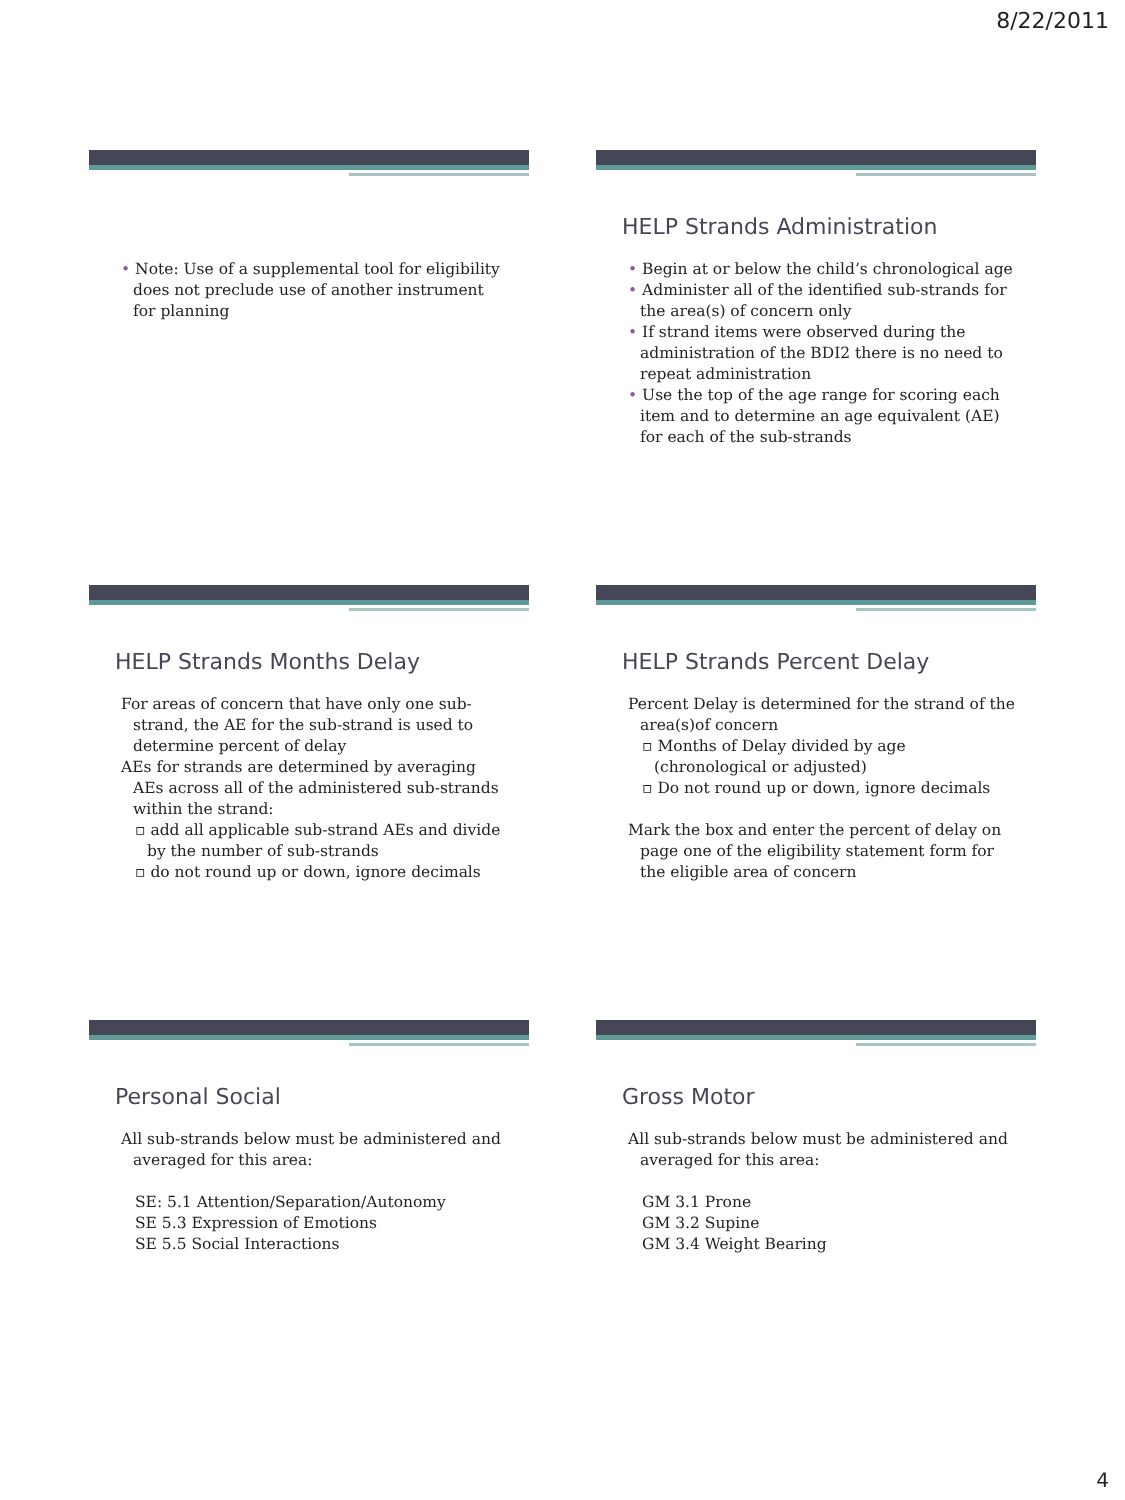8/22/2011
• Note: Use of a supplemental tool for eligibility does not preclude use of another instrument for planning
HELP Strands Administration
• Begin at or below the child’s chronological age
• Administer all of the identified sub-strands for the area(s) of concern only
• If strand items were observed during the administration of the BDI2 there is no need to repeat administration
• Use the top of the age range for scoring each item and to determine an age equivalent (AE) for each of the sub-strands
HELP Strands Months Delay
For areas of concern that have only one sub-strand, the AE for the sub-strand is used to determine percent of delay
AEs for strands are determined by averaging AEs across all of the administered sub-strands within the strand:
▫ add all applicable sub-strand AEs and divide by the number of sub-strands
▫ do not round up or down, ignore decimals
HELP Strands Percent Delay
Percent Delay is determined for the strand of the area(s)of concern
▫ Months of Delay divided by age (chronological or adjusted)
▫ Do not round up or down, ignore decimals
Mark the box and enter the percent of delay on page one of the eligibility statement form for the eligible area of concern
Personal Social
All sub-strands below must be administered and averaged for this area:
SE: 5.1 Attention/Separation/Autonomy
SE 5.3 Expression of Emotions
SE 5.5 Social Interactions
Gross Motor
All sub-strands below must be administered and averaged for this area:
GM 3.1 Prone
GM 3.2 Supine
GM 3.4 Weight Bearing
4